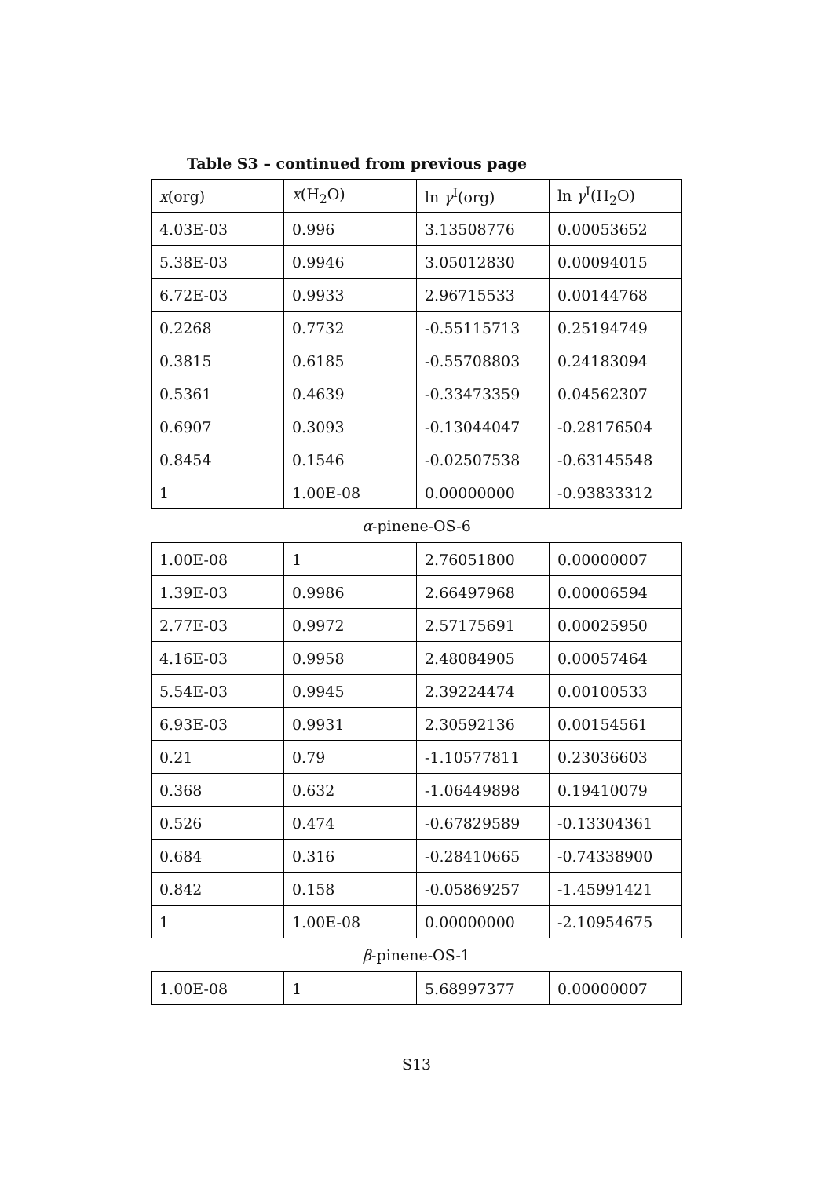Table S3 – continued from previous page
| x (org) | x (H<sub>2</sub>O) | ln γ<sup>I</sup>(org) | ln γ<sup>I</sup>(H<sub>2</sub>O) |
| --- | --- | --- | --- |
| 4.03E-03 | 0.996 | 3.13508776 | 0.00053652 |
| 5.38E-03 | 0.9946 | 3.05012830 | 0.00094015 |
| 6.72E-03 | 0.9933 | 2.96715533 | 0.00144768 |
| 0.2268 | 0.7732 | -0.55115713 | 0.25194749 |
| 0.3815 | 0.6185 | -0.55708803 | 0.24183094 |
| 0.5361 | 0.4639 | -0.33473359 | 0.04562307 |
| 0.6907 | 0.3093 | -0.13044047 | -0.28176504 |
| 0.8454 | 0.1546 | -0.02507538 | -0.63145548 |
| 1 | 1.00E-08 | 0.00000000 | -0.93833312 |
α-pinene-OS-6
| 1.00E-08 | 1 | 2.76051800 | 0.00000007 |
| 1.39E-03 | 0.9986 | 2.66497968 | 0.00006594 |
| 2.77E-03 | 0.9972 | 2.57175691 | 0.00025950 |
| 4.16E-03 | 0.9958 | 2.48084905 | 0.00057464 |
| 5.54E-03 | 0.9945 | 2.39224474 | 0.00100533 |
| 6.93E-03 | 0.9931 | 2.30592136 | 0.00154561 |
| 0.21 | 0.79 | -1.10577811 | 0.23036603 |
| 0.368 | 0.632 | -1.06449898 | 0.19410079 |
| 0.526 | 0.474 | -0.67829589 | -0.13304361 |
| 0.684 | 0.316 | -0.28410665 | -0.74338900 |
| 0.842 | 0.158 | -0.05869257 | -1.45991421 |
| 1 | 1.00E-08 | 0.00000000 | -2.10954675 |
β-pinene-OS-1
| 1.00E-08 | 1 | 5.68997377 | 0.00000007 |
S13